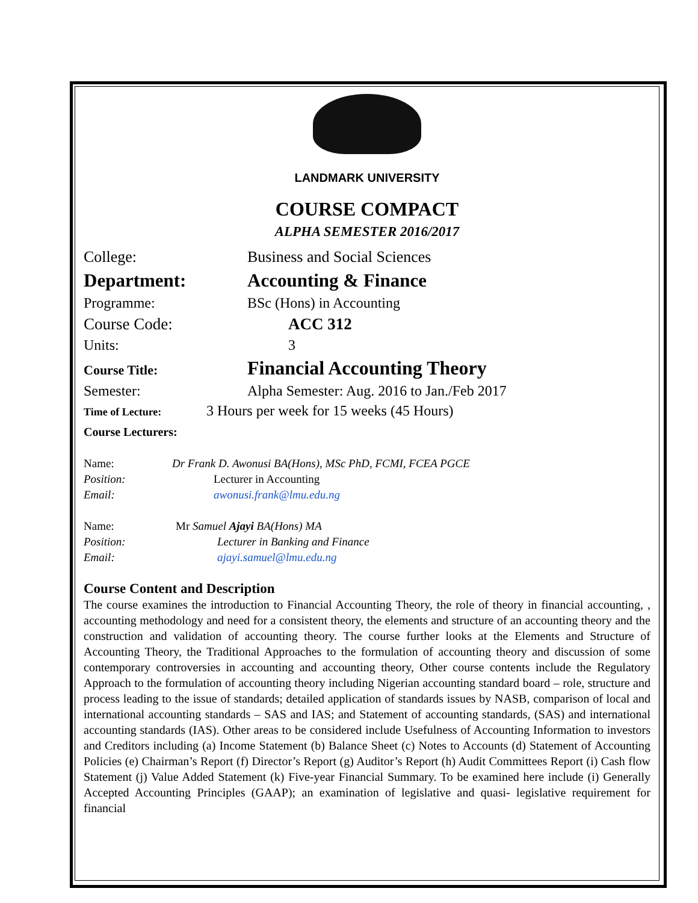LANDMARK UNIVERSITY
COURSE COMPACT
ALPHA SEMESTER 2016/2017
College: Business and Social Sciences
Department: Accounting & Finance
Programme: BSc (Hons) in Accounting
Course Code: ACC 312
Units: 3
Course Title: Financial Accounting Theory
Semester: Alpha Semester: Aug. 2016 to Jan./Feb 2017
Time of Lecture: 3 Hours per week for 15 weeks (45 Hours)
Course Lecturers:
Name: Dr Frank D. Awonusi BA(Hons), MSc PhD, FCMI, FCEA PGCE
Position: Lecturer in Accounting
Email: awonusi.frank@lmu.edu.ng
Name: Mr Samuel Ajayi BA(Hons) MA
Position: Lecturer in Banking and Finance
Email: ajayi.samuel@lmu.edu.ng
Course Content and Description
The course examines the introduction to Financial Accounting Theory, the role of theory in financial accounting, , accounting methodology and need for a consistent theory, the elements and structure of an accounting theory and the construction and validation of accounting theory. The course further looks at the Elements and Structure of Accounting Theory, the Traditional Approaches to the formulation of accounting theory and discussion of some contemporary controversies in accounting and accounting theory, Other course contents include the Regulatory Approach to the formulation of accounting theory including Nigerian accounting standard board – role, structure and process leading to the issue of standards; detailed application of standards issues by NASB, comparison of local and international accounting standards – SAS and IAS; and Statement of accounting standards, (SAS) and international accounting standards (IAS). Other areas to be considered include Usefulness of Accounting Information to investors and Creditors including (a) Income Statement (b) Balance Sheet (c) Notes to Accounts (d) Statement of Accounting Policies (e) Chairman’s Report (f) Director’s Report (g) Auditor’s Report (h) Audit Committees Report (i) Cash flow Statement (j) Value Added Statement (k) Five-year Financial Summary. To be examined here include (i) Generally Accepted Accounting Principles (GAAP); an examination of legislative and quasi- legislative requirement for financial